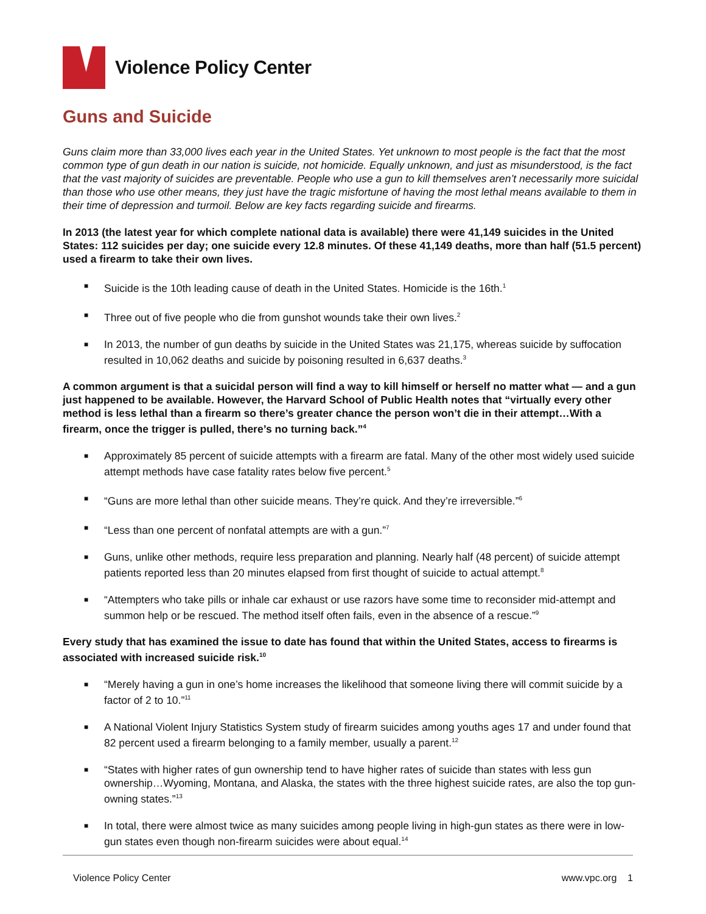Violence Policy Center
Guns and Suicide
Guns claim more than 33,000 lives each year in the United States. Yet unknown to most people is the fact that the most common type of gun death in our nation is suicide, not homicide. Equally unknown, and just as misunderstood, is the fact that the vast majority of suicides are preventable. People who use a gun to kill themselves aren’t necessarily more suicidal than those who use other means, they just have the tragic misfortune of having the most lethal means available to them in their time of depression and turmoil. Below are key facts regarding suicide and firearms.
In 2013 (the latest year for which complete national data is available) there were 41,149 suicides in the United States: 112 suicides per day; one suicide every 12.8 minutes. Of these 41,149 deaths, more than half (51.5 percent) used a firearm to take their own lives.
■ Suicide is the 10th leading cause of death in the United States. Homicide is the 16th.<sup>1</sup>
■ Three out of five people who die from gunshot wounds take their own lives.<sup>2</sup>
■ In 2013, the number of gun deaths by suicide in the United States was 21,175, whereas suicide by suffocation resulted in 10,062 deaths and suicide by poisoning resulted in 6,637 deaths.<sup>3</sup>
A common argument is that a suicidal person will find a way to kill himself or herself no matter what — and a gun just happened to be available. However, the Harvard School of Public Health notes that “virtually every other method is less lethal than a firearm so there’s greater chance the person won’t die in their attempt…With a firearm, once the trigger is pulled, there’s no turning back.”<sup>4</sup>
■ Approximately 85 percent of suicide attempts with a firearm are fatal. Many of the other most widely used suicide attempt methods have case fatality rates below five percent.<sup>5</sup>
■ “Guns are more lethal than other suicide means. They’re quick. And they’re irreversible.”<sup>6</sup>
■ “Less than one percent of nonfatal attempts are with a gun.”<sup>7</sup>
■ Guns, unlike other methods, require less preparation and planning. Nearly half (48 percent) of suicide attempt patients reported less than 20 minutes elapsed from first thought of suicide to actual attempt.<sup>8</sup>
■ “Attempters who take pills or inhale car exhaust or use razors have some time to reconsider mid-attempt and summon help or be rescued. The method itself often fails, even in the absence of a rescue.”<sup>9</sup>
Every study that has examined the issue to date has found that within the United States, access to firearms is associated with increased suicide risk.<sup>10</sup>
■ “Merely having a gun in one’s home increases the likelihood that someone living there will commit suicide by a factor of 2 to 10.”<sup>11</sup>
■ A National Violent Injury Statistics System study of firearm suicides among youths ages 17 and under found that 82 percent used a firearm belonging to a family member, usually a parent.<sup>12</sup>
■ “States with higher rates of gun ownership tend to have higher rates of suicide than states with less gun ownership…Wyoming, Montana, and Alaska, the states with the three highest suicide rates, are also the top gun-owning states.”<sup>13</sup>
■ In total, there were almost twice as many suicides among people living in high-gun states as there were in low-gun states even though non-firearm suicides were about equal.<sup>14</sup>
Violence Policy Center www.vpc.org 1